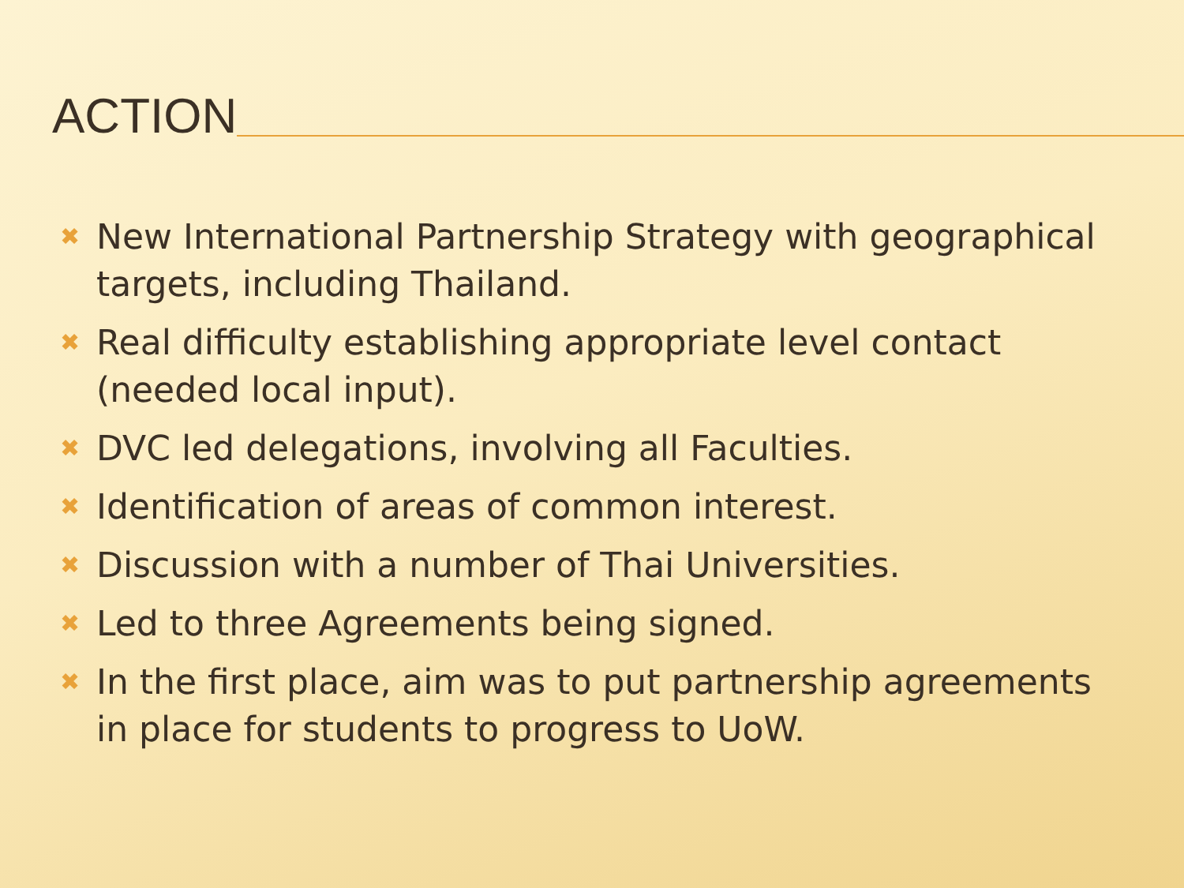ACTION
✖ New International Partnership Strategy with geographical targets, including Thailand.
✖ Real difficulty establishing appropriate level contact (needed local input).
✖ DVC led delegations, involving all Faculties.
✖ Identification of areas of common interest.
✖ Discussion with a number of Thai Universities.
✖ Led to three Agreements being signed.
✖ In the first place, aim was to put partnership agreements in place for students to progress to UoW.